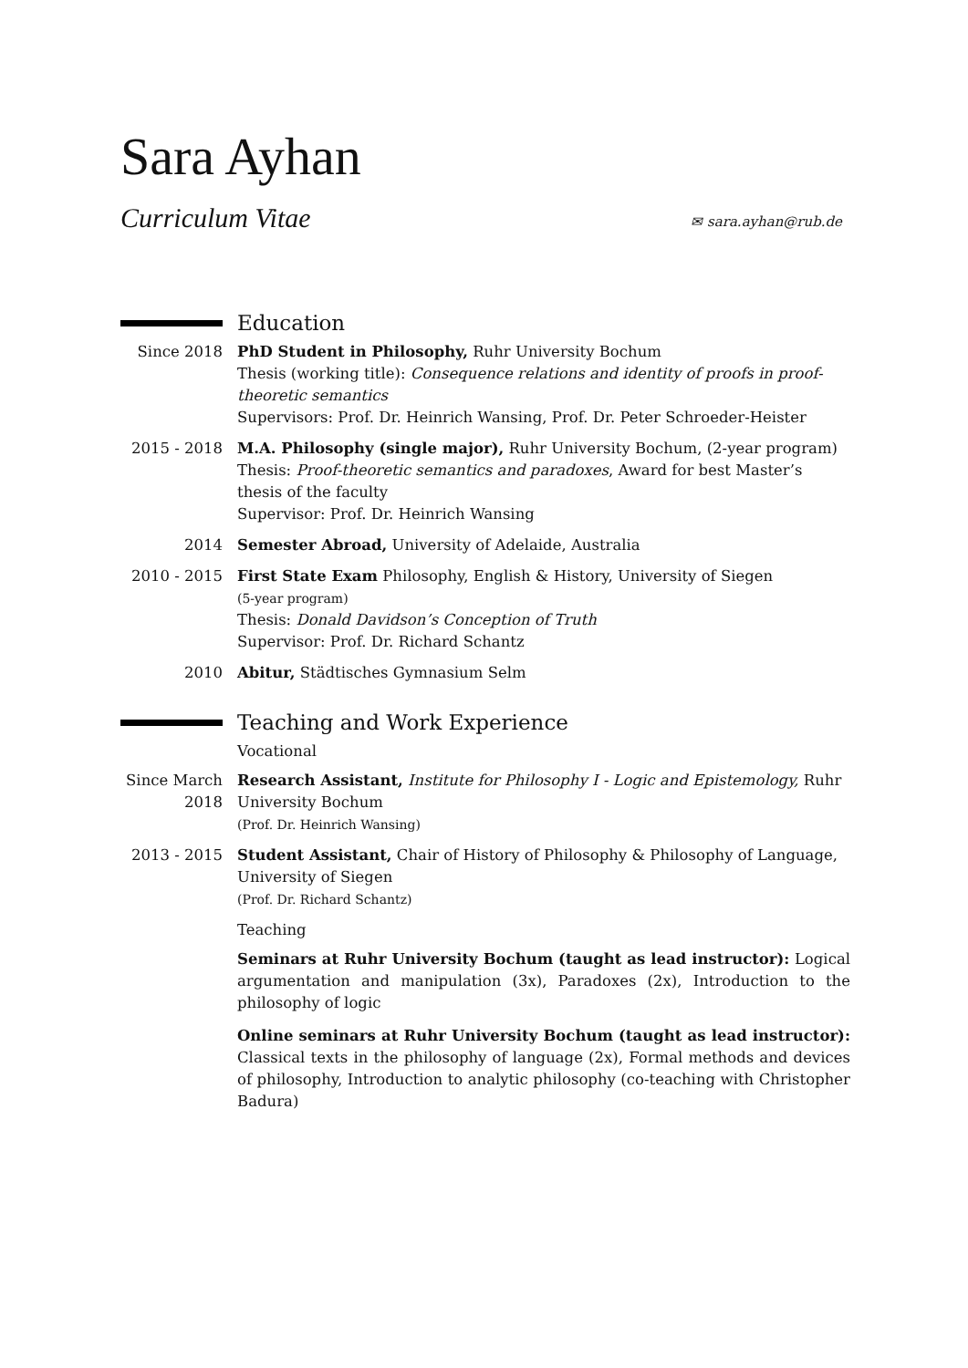Sara Ayhan
Curriculum Vitae ✉ sara.ayhan@rub.de
Education
Since 2018 PhD Student in Philosophy, Ruhr University Bochum
Thesis (working title): Consequence relations and identity of proofs in proof-theoretic semantics
Supervisors: Prof. Dr. Heinrich Wansing, Prof. Dr. Peter Schroeder-Heister
2015 - 2018 M.A. Philosophy (single major), Ruhr University Bochum, (2-year program)
Thesis: Proof-theoretic semantics and paradoxes, Award for best Master’s thesis of the faculty
Supervisor: Prof. Dr. Heinrich Wansing
2014 Semester Abroad, University of Adelaide, Australia
2010 - 2015 First State Exam Philosophy, English & History, University of Siegen
(5-year program)
Thesis: Donald Davidson’s Conception of Truth
Supervisor: Prof. Dr. Richard Schantz
2010 Abitur, Städtisches Gymnasium Selm
Teaching and Work Experience
Vocational
Since March 2018
Research Assistant, Institute for Philosophy I - Logic and Epistemology, Ruhr University Bochum
(Prof. Dr. Heinrich Wansing)
2013 - 2015 Student Assistant, Chair of History of Philosophy & Philosophy of Language, University of Siegen
(Prof. Dr. Richard Schantz)
Teaching
Seminars at Ruhr University Bochum (taught as lead instructor): Logical argumentation and manipulation (3x), Paradoxes (2x), Introduction to the philosophy of logic
Online seminars at Ruhr University Bochum (taught as lead instructor): Classical texts in the philosophy of language (2x), Formal methods and devices of philosophy, Introduction to analytic philosophy (co-teaching with Christopher Badura)